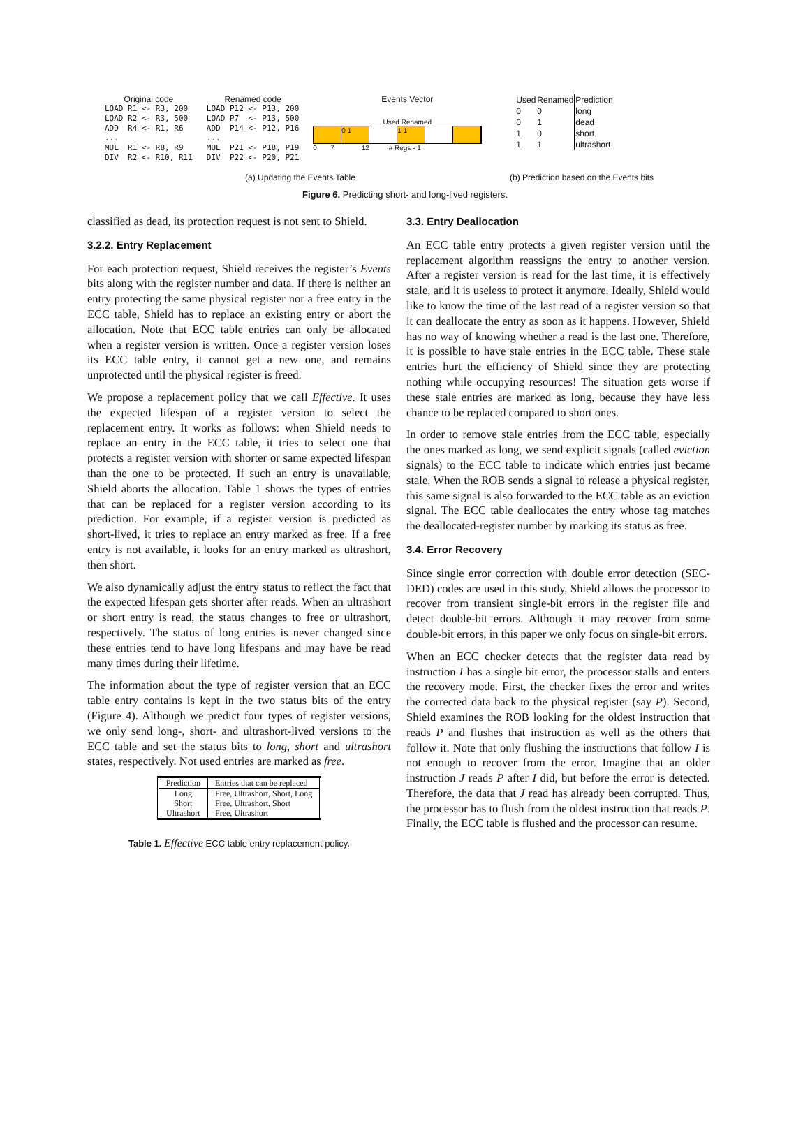Original code
LOAD R1 <- R3, 200 LOAD R2 <- R3, 500 ADD R4 <- R1, R6 ... MUL R1 <- R8, R9 DIV R2 <- R10, R11
Renamed code
LOAD P12 <- P13, 200 LOAD P7 <- P13, 500 ADD P14 <- P12, P16 ... MUL P21 <- P18, P19 DIV P22 <- P20, P21
Events Vector
Used Renamed
0 1 1 1
0 7 12 # Regs - 1
| Used | Renamed | Prediction |
| --- | --- | --- |
| 0 | 0 | long |
| 0 | 1 | dead |
| 1 | 0 | short |
| 1 | 1 | ultrashort |
(a) Updating the Events Table (b) Prediction based on the Events bits
Figure 6. Predicting short- and long-lived registers.
classified as dead, its protection request is not sent to Shield.
3.2.2. Entry Replacement
For each protection request, Shield receives the register’s Events bits along with the register number and data. If there is neither an entry protecting the same physical register nor a free entry in the ECC table, Shield has to replace an existing entry or abort the allocation. Note that ECC table entries can only be allocated when a register version is written. Once a register version loses its ECC table entry, it cannot get a new one, and remains unprotected until the physical register is freed.
We propose a replacement policy that we call Effective. It uses the expected lifespan of a register version to select the replacement entry. It works as follows: when Shield needs to replace an entry in the ECC table, it tries to select one that protects a register version with shorter or same expected lifespan than the one to be protected. If such an entry is unavailable, Shield aborts the allocation. Table 1 shows the types of entries that can be replaced for a register version according to its prediction. For example, if a register version is predicted as short-lived, it tries to replace an entry marked as free. If a free entry is not available, it looks for an entry marked as ultrashort, then short.
We also dynamically adjust the entry status to reflect the fact that the expected lifespan gets shorter after reads. When an ultrashort or short entry is read, the status changes to free or ultrashort, respectively. The status of long entries is never changed since these entries tend to have long lifespans and may have be read many times during their lifetime.
The information about the type of register version that an ECC table entry contains is kept in the two status bits of the entry (Figure 4). Although we predict four types of register versions, we only send long-, short- and ultrashort-lived versions to the ECC table and set the status bits to long, short and ultrashort states, respectively. Not used entries are marked as free.
| Prediction | Entries that can be replaced |
| --- | --- |
| Long | Free, Ultrashort, Short, Long |
| Short | Free, Ultrashort, Short |
| Ultrashort | Free, Ultrashort |
Table 1. Effective ECC table entry replacement policy.
3.3. Entry Deallocation
An ECC table entry protects a given register version until the replacement algorithm reassigns the entry to another version. After a register version is read for the last time, it is effectively stale, and it is useless to protect it anymore. Ideally, Shield would like to know the time of the last read of a register version so that it can deallocate the entry as soon as it happens. However, Shield has no way of knowing whether a read is the last one. Therefore, it is possible to have stale entries in the ECC table. These stale entries hurt the efficiency of Shield since they are protecting nothing while occupying resources! The situation gets worse if these stale entries are marked as long, because they have less chance to be replaced compared to short ones.
In order to remove stale entries from the ECC table, especially the ones marked as long, we send explicit signals (called eviction signals) to the ECC table to indicate which entries just became stale. When the ROB sends a signal to release a physical register, this same signal is also forwarded to the ECC table as an eviction signal. The ECC table deallocates the entry whose tag matches the deallocated-register number by marking its status as free.
3.4. Error Recovery
Since single error correction with double error detection (SEC-DED) codes are used in this study, Shield allows the processor to recover from transient single-bit errors in the register file and detect double-bit errors. Although it may recover from some double-bit errors, in this paper we only focus on single-bit errors.
When an ECC checker detects that the register data read by instruction I has a single bit error, the processor stalls and enters the recovery mode. First, the checker fixes the error and writes the corrected data back to the physical register (say P). Second, Shield examines the ROB looking for the oldest instruction that reads P and flushes that instruction as well as the others that follow it. Note that only flushing the instructions that follow I is not enough to recover from the error. Imagine that an older instruction J reads P after I did, but before the error is detected. Therefore, the data that J read has already been corrupted. Thus, the processor has to flush from the oldest instruction that reads P. Finally, the ECC table is flushed and the processor can resume.